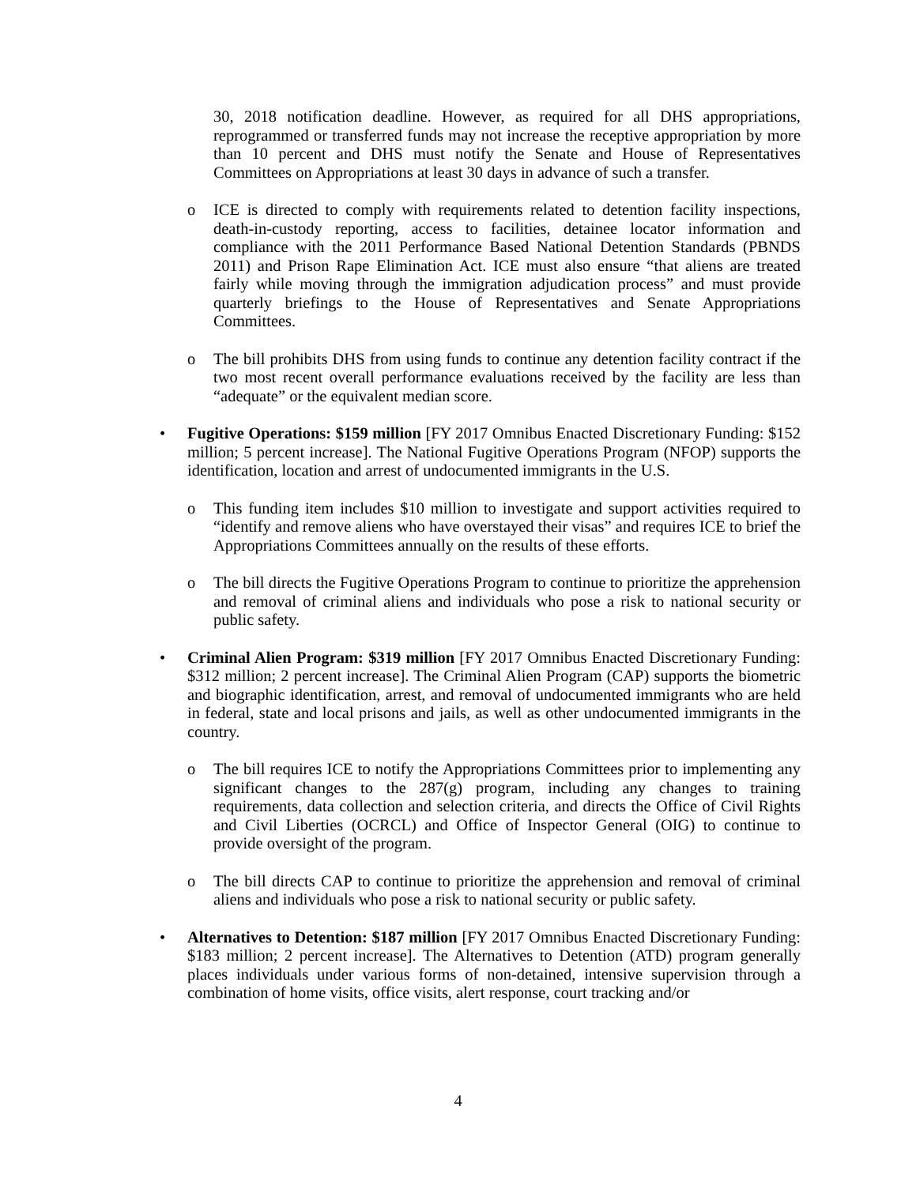30, 2018 notification deadline. However, as required for all DHS appropriations, reprogrammed or transferred funds may not increase the receptive appropriation by more than 10 percent and DHS must notify the Senate and House of Representatives Committees on Appropriations at least 30 days in advance of such a transfer.
o ICE is directed to comply with requirements related to detention facility inspections, death-in-custody reporting, access to facilities, detainee locator information and compliance with the 2011 Performance Based National Detention Standards (PBNDS 2011) and Prison Rape Elimination Act. ICE must also ensure “that aliens are treated fairly while moving through the immigration adjudication process” and must provide quarterly briefings to the House of Representatives and Senate Appropriations Committees.
o The bill prohibits DHS from using funds to continue any detention facility contract if the two most recent overall performance evaluations received by the facility are less than “adequate” or the equivalent median score.
• Fugitive Operations: $159 million [FY 2017 Omnibus Enacted Discretionary Funding: $152 million; 5 percent increase]. The National Fugitive Operations Program (NFOP) supports the identification, location and arrest of undocumented immigrants in the U.S.
o This funding item includes $10 million to investigate and support activities required to “identify and remove aliens who have overstayed their visas” and requires ICE to brief the Appropriations Committees annually on the results of these efforts.
o The bill directs the Fugitive Operations Program to continue to prioritize the apprehension and removal of criminal aliens and individuals who pose a risk to national security or public safety.
• Criminal Alien Program: $319 million [FY 2017 Omnibus Enacted Discretionary Funding: $312 million; 2 percent increase]. The Criminal Alien Program (CAP) supports the biometric and biographic identification, arrest, and removal of undocumented immigrants who are held in federal, state and local prisons and jails, as well as other undocumented immigrants in the country.
o The bill requires ICE to notify the Appropriations Committees prior to implementing any significant changes to the 287(g) program, including any changes to training requirements, data collection and selection criteria, and directs the Office of Civil Rights and Civil Liberties (OCRCL) and Office of Inspector General (OIG) to continue to provide oversight of the program.
o The bill directs CAP to continue to prioritize the apprehension and removal of criminal aliens and individuals who pose a risk to national security or public safety.
• Alternatives to Detention: $187 million [FY 2017 Omnibus Enacted Discretionary Funding: $183 million; 2 percent increase]. The Alternatives to Detention (ATD) program generally places individuals under various forms of non-detained, intensive supervision through a combination of home visits, office visits, alert response, court tracking and/or
4